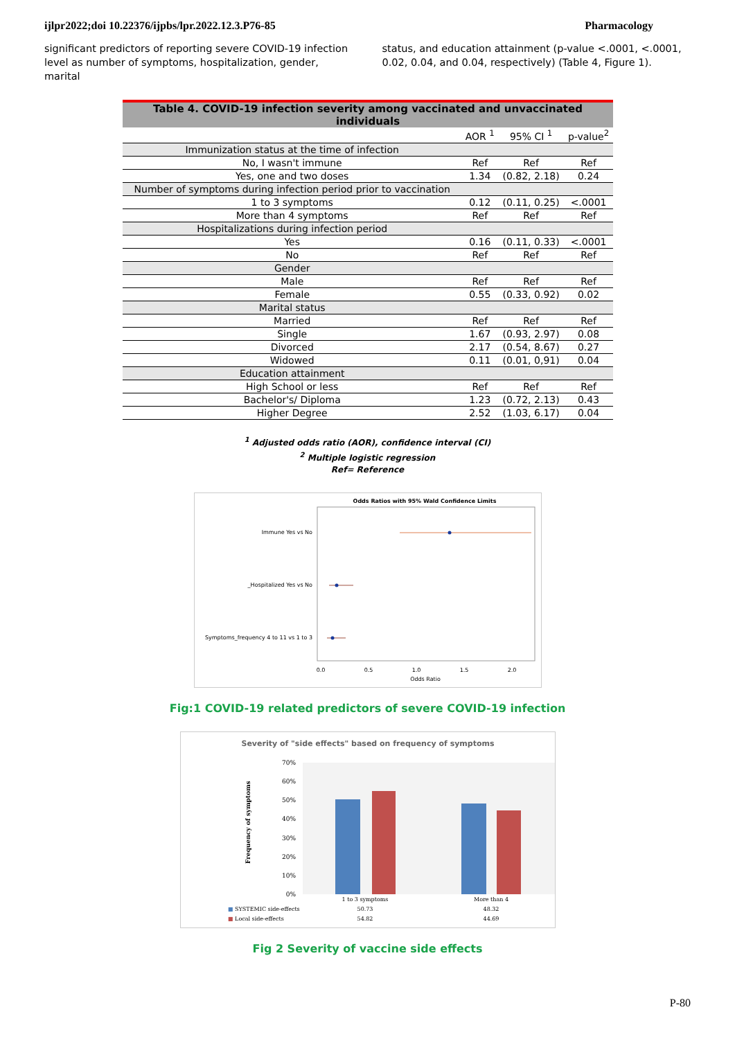ijlpr2022;doi 10.22376/ijpbs/lpr.2022.12.3.P76-85 Pharmacology
significant predictors of reporting severe COVID-19 infection level as number of symptoms, hospitalization, gender, marital
status, and education attainment (p-value <.0001, <.0001, 0.02, 0.04, and 0.04, respectively) (Table 4, Figure 1).
Table 4. COVID-19 infection severity among vaccinated and unvaccinated individuals
| | AOR <sup>1</sup> | 95% CI <sup>1</sup> | p-value<sup>2</sup> |
| --- | --- | --- | --- |
| Immunization status at the time of infection | | | |
| No, I wasn't immune | Ref | Ref | Ref |
| Yes, one and two doses | 1.34 | (0.82, 2.18) | 0.24 |
| Number of symptoms during infection period prior to vaccination | | | |
| 1 to 3 symptoms | 0.12 | (0.11, 0.25) | <.0001 |
| More than 4 symptoms | Ref | Ref | Ref |
| Hospitalizations during infection period | | | |
| Yes | 0.16 | (0.11, 0.33) | <.0001 |
| No | Ref | Ref | Ref |
| Gender | | | |
| Male | Ref | Ref | Ref |
| Female | 0.55 | (0.33, 0.92) | 0.02 |
| Marital status | | | |
| Married | Ref | Ref | Ref |
| Single | 1.67 | (0.93, 2.97) | 0.08 |
| Divorced | 2.17 | (0.54, 8.67) | 0.27 |
| Widowed | 0.11 | (0.01, 0,91) | 0.04 |
| Education attainment | | | |
| High School or less | Ref | Ref | Ref |
| Bachelor's/ Diploma | 1.23 | (0.72, 2.13) | 0.43 |
| Higher Degree | 2.52 | (1.03, 6.17) | 0.04 |
<sup>1</sup> Adjusted odds ratio (AOR), confidence interval (CI)
<sup>2</sup> Multiple logistic regression
Ref= Reference
Odds Ratios with 95% Wald Confidence Limits
Immune Yes vs No
_Hospitalized Yes vs No
Symptoms_frequency 4 to 11 vs 1 to 3
0.0
0.5
1.0
1.5
2.0
Odds Ratio
Fig:1 COVID-19 related predictors of severe COVID-19 infection
Severity of "side effects" based on frequency of symptoms
70%
60%
50%
40%
30%
20%
10%
0%
Frequency of symptoms
1 to 3 symptoms
More than 4
■ SYSTEMIC side-effects
50.73
48.32
■ Local side-effects
54.82
44.69
Fig 2 Severity of vaccine side effects
P-80